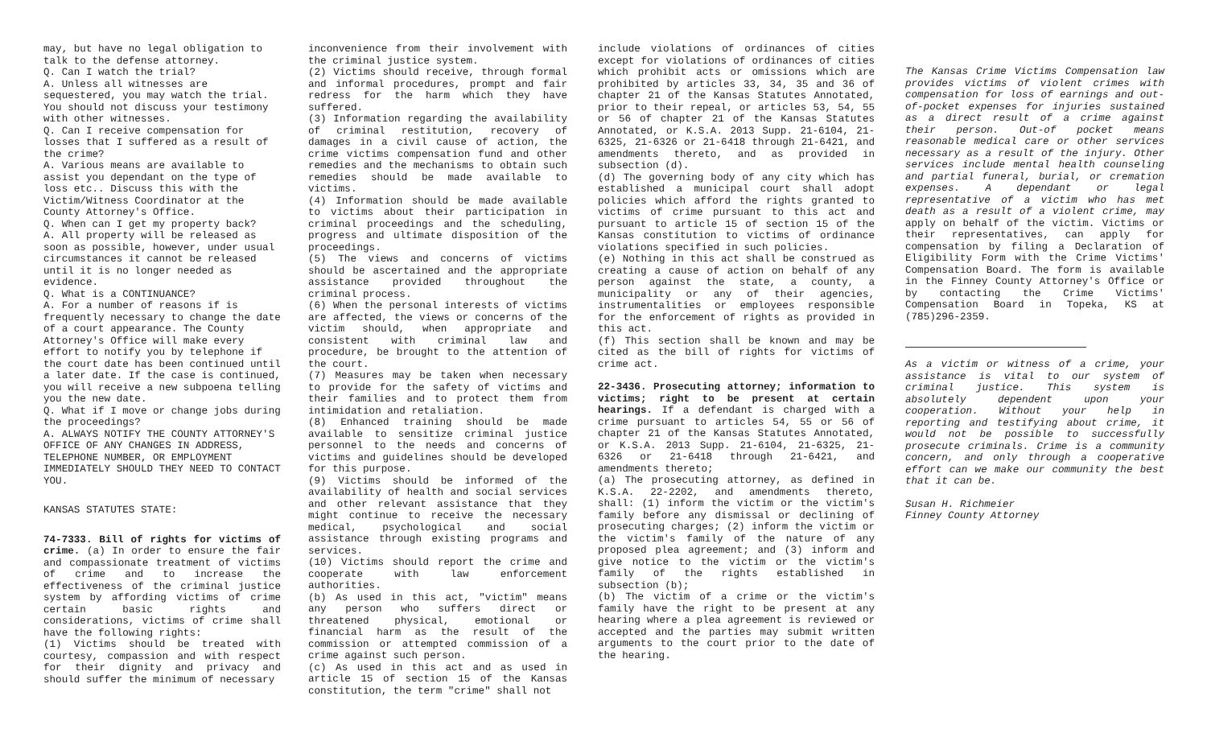may, but have no legal obligation to talk to the defense attorney.
Q. Can I watch the trial?
A. Unless all witnesses are sequestered, you may watch the trial. You should not discuss your testimony with other witnesses.
Q. Can I receive compensation for losses that I suffered as a result of the crime?
A. Various means are available to assist you dependant on the type of loss etc.. Discuss this with the Victim/Witness Coordinator at the County Attorney's Office.
Q. When can I get my property back?
A. All property will be released as soon as possible, however, under usual circumstances it cannot be released until it is no longer needed as evidence.
Q. What is a CONTINUANCE?
A. For a number of reasons if is frequently necessary to change the date of a court appearance. The County Attorney's Office will make every effort to notify you by telephone if the court date has been continued until a later date. If the case is continued, you will receive a new subpoena telling you the new date.
Q. What if I move or change jobs during the proceedings?
A. ALWAYS NOTIFY THE COUNTY ATTORNEY'S OFFICE OF ANY CHANGES IN ADDRESS, TELEPHONE NUMBER, OR EMPLOYMENT IMMEDIATELY SHOULD THEY NEED TO CONTACT YOU.
KANSAS STATUTES STATE:
74-7333. Bill of rights for victims of crime. (a) In order to ensure the fair and compassionate treatment of victims of crime and to increase the effectiveness of the criminal justice system by affording victims of crime certain basic rights and considerations, victims of crime shall have the following rights:
(1) Victims should be treated with courtesy, compassion and with respect for their dignity and privacy and should suffer the minimum of necessary
inconvenience from their involvement with the criminal justice system.
(2) Victims should receive, through formal and informal procedures, prompt and fair redress for the harm which they have suffered.
(3) Information regarding the availability of criminal restitution, recovery of damages in a civil cause of action, the crime victims compensation fund and other remedies and the mechanisms to obtain such remedies should be made available to victims.
(4) Information should be made available to victims about their participation in criminal proceedings and the scheduling, progress and ultimate disposition of the proceedings.
(5) The views and concerns of victims should be ascertained and the appropriate assistance provided throughout the criminal process.
(6) When the personal interests of victims are affected, the views or concerns of the victim should, when appropriate and consistent with criminal law and procedure, be brought to the attention of the court.
(7) Measures may be taken when necessary to provide for the safety of victims and their families and to protect them from intimidation and retaliation.
(8) Enhanced training should be made available to sensitize criminal justice personnel to the needs and concerns of victims and guidelines should be developed for this purpose.
(9) Victims should be informed of the availability of health and social services and other relevant assistance that they might continue to receive the necessary medical, psychological and social assistance through existing programs and services.
(10) Victims should report the crime and cooperate with law enforcement authorities.
(b) As used in this act, "victim" means any person who suffers direct or threatened physical, emotional or financial harm as the result of the commission or attempted commission of a crime against such person.
(c) As used in this act and as used in article 15 of section 15 of the Kansas constitution, the term "crime" shall not
include violations of ordinances of cities except for violations of ordinances of cities which prohibit acts or omissions which are prohibited by articles 33, 34, 35 and 36 of chapter 21 of the Kansas Statutes Annotated, prior to their repeal, or articles 53, 54, 55 or 56 of chapter 21 of the Kansas Statutes Annotated, or K.S.A. 2013 Supp. 21-6104, 21-6325, 21-6326 or 21-6418 through 21-6421, and amendments thereto, and as provided in subsection (d).
(d) The governing body of any city which has established a municipal court shall adopt policies which afford the rights granted to victims of crime pursuant to this act and pursuant to article 15 of section 15 of the Kansas constitution to victims of ordinance violations specified in such policies.
(e) Nothing in this act shall be construed as creating a cause of action on behalf of any person against the state, a county, a municipality or any of their agencies, instrumentalities or employees responsible for the enforcement of rights as provided in this act.
(f) This section shall be known and may be cited as the bill of rights for victims of crime act.
22-3436. Prosecuting attorney; information to victims; right to be present at certain hearings. If a defendant is charged with a crime pursuant to articles 54, 55 or 56 of chapter 21 of the Kansas Statutes Annotated, or K.S.A. 2013 Supp. 21-6104, 21-6325, 21-6326 or 21-6418 through 21-6421, and amendments thereto;
(a) The prosecuting attorney, as defined in K.S.A. 22-2202, and amendments thereto, shall: (1) inform the victim or the victim's family before any dismissal or declining of prosecuting charges; (2) inform the victim or the victim's family of the nature of any proposed plea agreement; and (3) inform and give notice to the victim or the victim's family of the rights established in subsection (b);
(b) The victim of a crime or the victim's family have the right to be present at any hearing where a plea agreement is reviewed or accepted and the parties may submit written arguments to the court prior to the date of the hearing.
The Kansas Crime Victims Compensation law provides victims of violent crimes with compensation for loss of earnings and out-of-pocket expenses for injuries sustained as a direct result of a crime against their person. Out-of pocket means reasonable medical care or other services necessary as a result of the injury. Other services include mental health counseling and partial funeral, burial, or cremation expenses. A dependant or legal representative of a victim who has met death as a result of a violent crime, may apply on behalf of the victim. Victims or their representatives, can apply for compensation by filing a Declaration of Eligibility Form with the Crime Victims' Compensation Board. The form is available in the Finney County Attorney's Office or by contacting the Crime Victims' Compensation Board in Topeka, KS at (785)296-2359.
As a victim or witness of a crime, your assistance is vital to our system of criminal justice. This system is absolutely dependent upon your cooperation. Without your help in reporting and testifying about crime, it would not be possible to successfully prosecute criminals. Crime is a community concern, and only through a cooperative effort can we make our community the best that it can be.
Susan H. Richmeier
Finney County Attorney